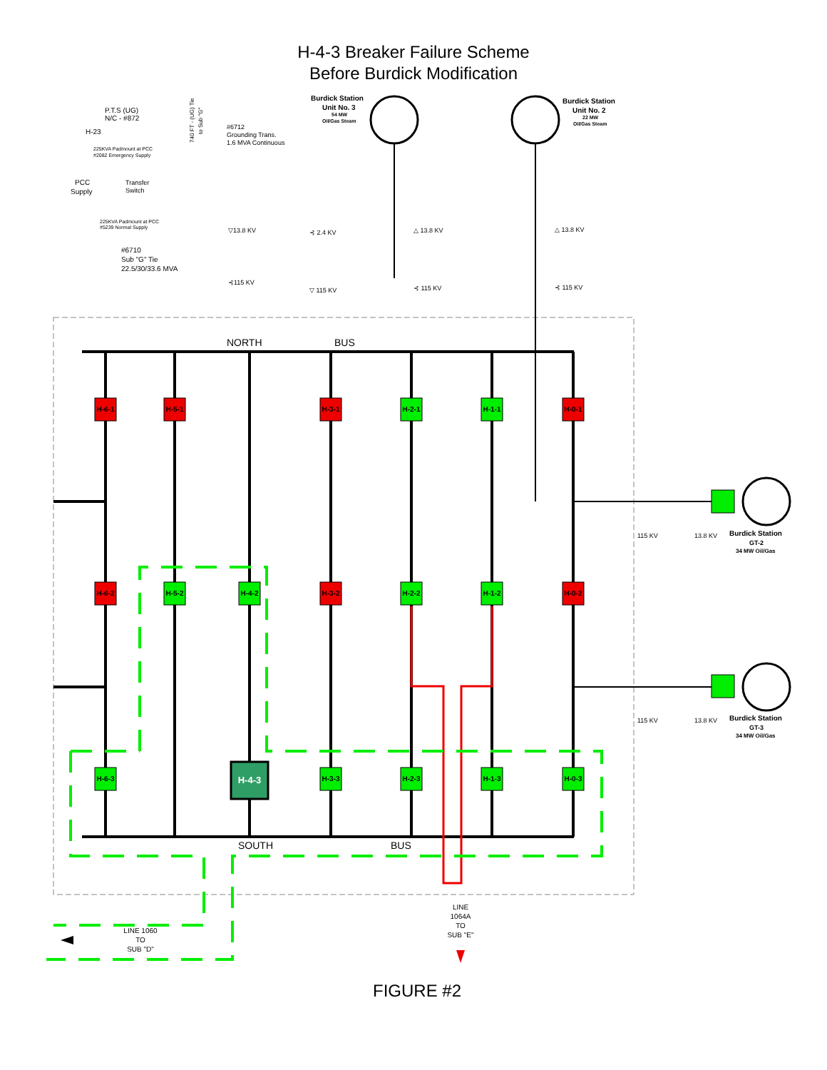H-4-3 Breaker Failure Scheme
Before Burdick Modification
H-6-1
H-5-1
H-3-1
H-2-1
H-1-1
H-0-1
H-6-2
H-5-2
H-4-2
H-3-2
H-2-2
H-1-2
H-0-2
H-6-3
H-4-3
H-3-3
H-2-3
H-1-3
H-0-3
NORTH
BUS
SOUTH
BUS
P.T.S (UG)
N/C - #872
H-23
225KVA Padmount at PCC
#2082 Emergency Supply
PCC
Supply
Transfer
Switch
225KVA Padmount at PCC
#5239 Normal Supply
740 FT - (UG) Tie
to Sub "G"
#6712
Grounding Trans.
1.6 MVA Continuous
Burdick Station
Unit No. 3
54 MW
Oil/Gas Steam
Burdick Station
Unit No. 2
22 MW
Oil/Gas Steam
▽13.8 KV
⊰ 2.4 KV
△ 13.8 KV
△ 13.8 KV
#6710
Sub "G" Tie
22.5/30/33.6 MVA
⊰115 KV
▽ 115 KV
⊰ 115 KV
⊰ 115 KV
115 KV
13.8 KV
Burdick Station
GT-2
34 MW Oil/Gas
115 KV
13.8 KV
Burdick Station
GT-3
34 MW Oil/Gas
LINE 1060
TO
SUB "D"
LINE
1064A
TO
SUB "E"
FIGURE #2